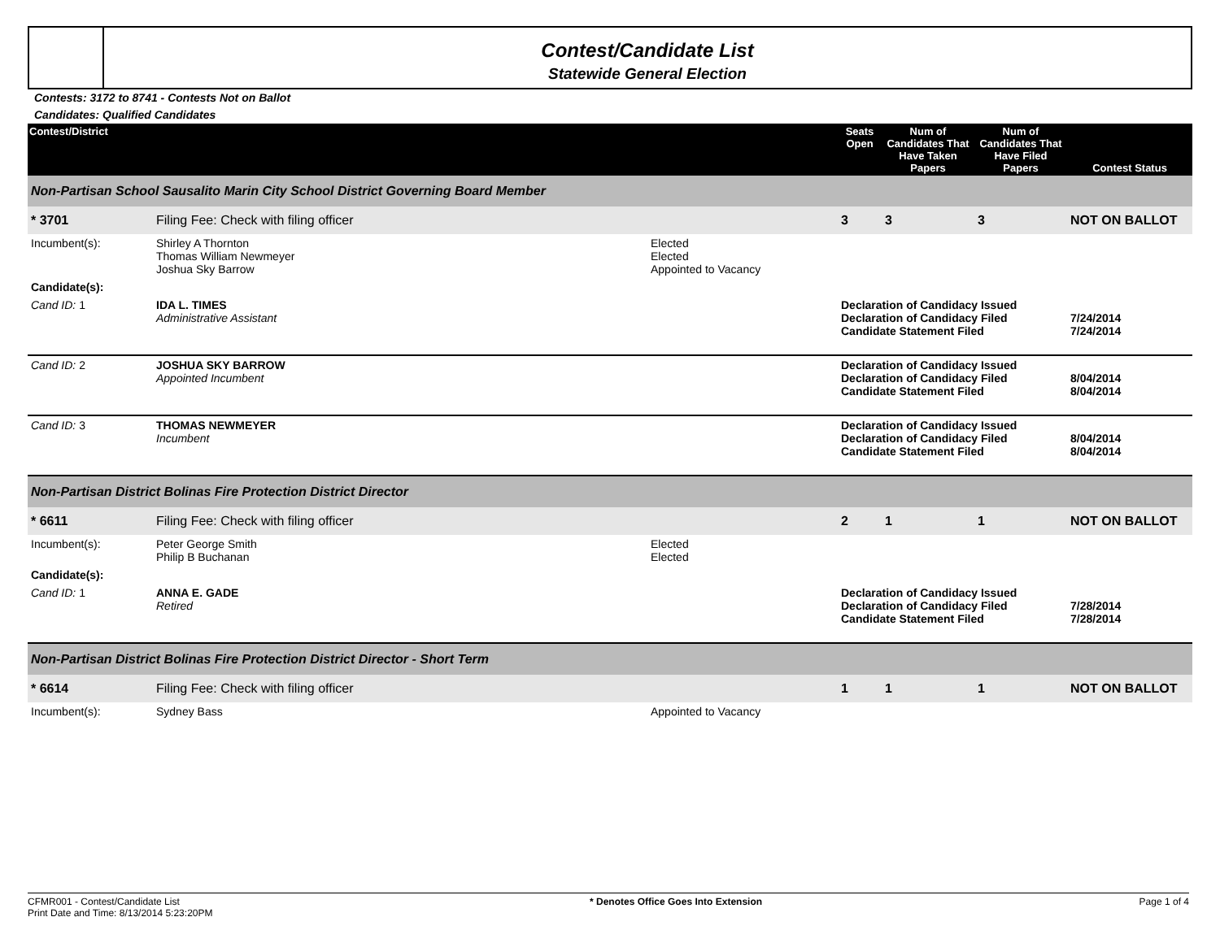Contest/Candidate List
Statewide General Election
Contests: 3172 to 8741 - Contests Not on Ballot
Candidates: Qualified Candidates
| Contest/District | | | Seats Open | Num of Candidates That Have Taken Papers | Num of Candidates That Have Filed Papers | Contest Status |
| --- | --- | --- | --- | --- | --- | --- |
| Non-Partisan School Sausalito Marin City School District Governing Board Member | | | | | | |
| * 3701 | Filing Fee: Check with filing officer | | 3 | 3 | 3 | NOT ON BALLOT |
| Incumbent(s): | Shirley A Thornton Thomas William Newmeyer Joshua Sky Barrow | Elected Elected Appointed to Vacancy | | | | |
| Candidate(s): | | | | | | |
| Cand ID: 1 | IDA L. TIMES Administrative Assistant | | Declaration of Candidacy Issued Declaration of Candidacy Filed Candidate Statement Filed | | | 7/24/2014 7/24/2014 |
| Cand ID: 2 | JOSHUA SKY BARROW Appointed Incumbent | | Declaration of Candidacy Issued Declaration of Candidacy Filed Candidate Statement Filed | | | 8/04/2014 8/04/2014 |
| Cand ID: 3 | THOMAS NEWMEYER Incumbent | | Declaration of Candidacy Issued Declaration of Candidacy Filed Candidate Statement Filed | | | 8/04/2014 8/04/2014 |
| Non-Partisan District Bolinas Fire Protection District Director | | | | | | |
| * 6611 | Filing Fee: Check with filing officer | | 2 | 1 | 1 | NOT ON BALLOT |
| Incumbent(s): | Peter George Smith Philip B Buchanan | Elected Elected | | | | |
| Candidate(s): | | | | | | |
| Cand ID: 1 | ANNA E. GADE Retired | | Declaration of Candidacy Issued Declaration of Candidacy Filed Candidate Statement Filed | | | 7/28/2014 7/28/2014 |
| Non-Partisan District Bolinas Fire Protection District Director - Short Term | | | | | | |
| * 6614 | Filing Fee: Check with filing officer | | 1 | 1 | 1 | NOT ON BALLOT |
| Incumbent(s): | Sydney Bass | Appointed to Vacancy | | | | |
CFMR001 - Contest/Candidate List
Print Date and Time: 8/13/2014 5:23:20PM
* Denotes Office Goes Into Extension
Page 1 of 4